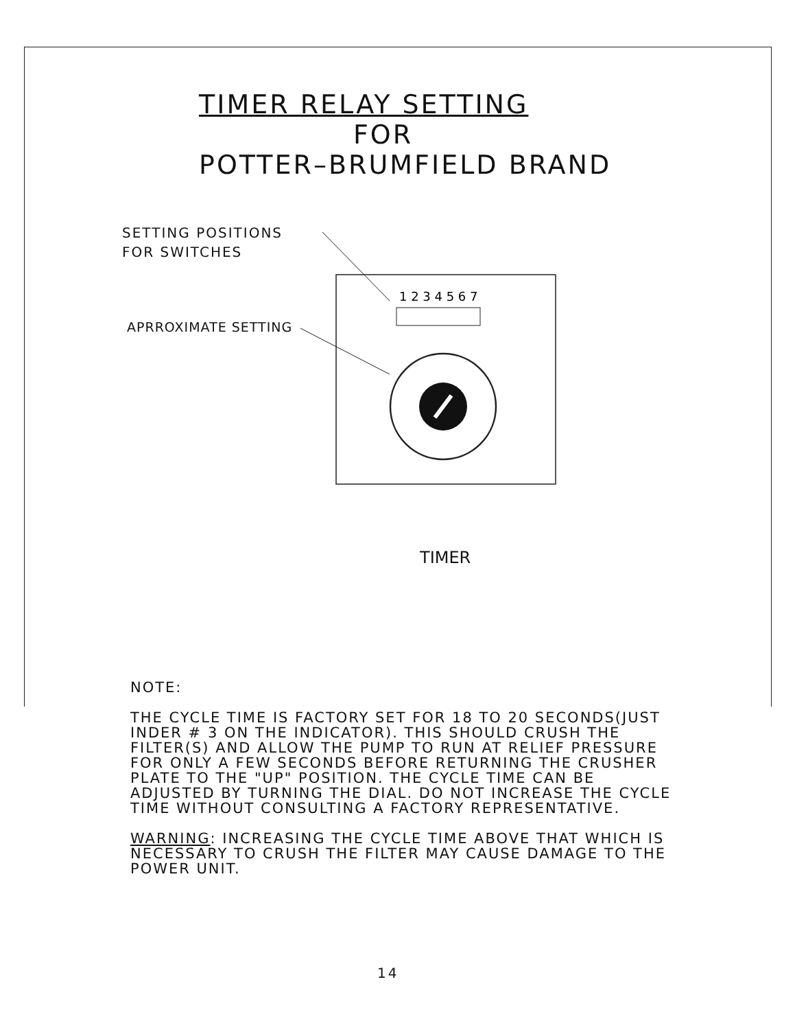TIMER RELAY SETTING
FOR
POTTER–BRUMFIELD BRAND
SETTING POSITIONS
FOR SWITCHES
APRROXIMATE SETTING
1 2 3 4 5 6 7
TIMER
NOTE:
THE CYCLE TIME IS FACTORY SET FOR 18 TO 20 SECONDS(JUST INDER # 3 ON THE INDICATOR). THIS SHOULD CRUSH THE FILTER(S) AND ALLOW THE PUMP TO RUN AT RELIEF PRESSURE FOR ONLY A FEW SECONDS BEFORE RETURNING THE CRUSHER PLATE TO THE "UP" POSITION. THE CYCLE TIME CAN BE ADJUSTED BY TURNING THE DIAL. DO NOT INCREASE THE CYCLE TIME WITHOUT CONSULTING A FACTORY REPRESENTATIVE.
WARNING: INCREASING THE CYCLE TIME ABOVE THAT WHICH IS NECESSARY TO CRUSH THE FILTER MAY CAUSE DAMAGE TO THE POWER UNIT.
14